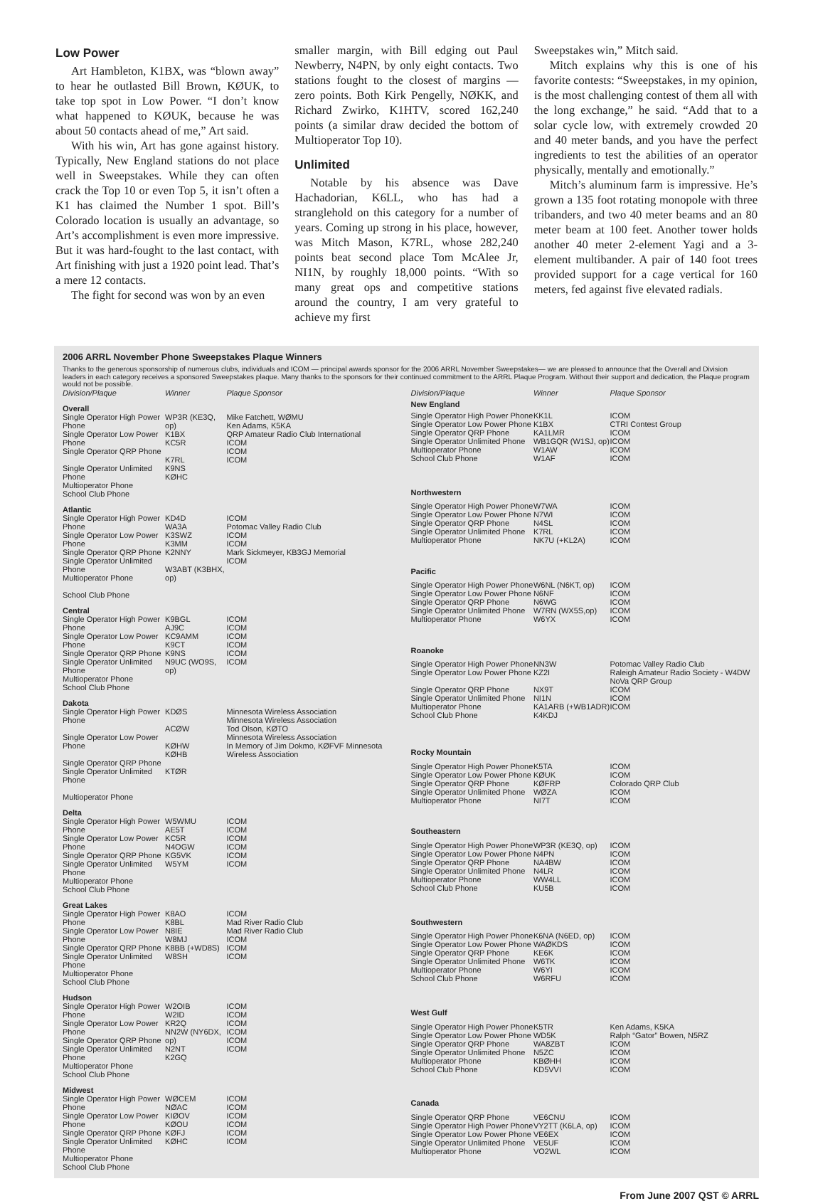Low Power
Art Hambleton, K1BX, was “blown away” to hear he outlasted Bill Brown, KØUK, to take top spot in Low Power. “I don’t know what happened to KØUK, because he was about 50 contacts ahead of me,” Art said.
With his win, Art has gone against history. Typically, New England stations do not place well in Sweepstakes. While they can often crack the Top 10 or even Top 5, it isn’t often a K1 has claimed the Number 1 spot. Bill’s Colorado location is usually an advantage, so Art’s accomplishment is even more impressive. But it was hard-fought to the last contact, with Art finishing with just a 1920 point lead. That’s a mere 12 contacts.
The fight for second was won by an even
smaller margin, with Bill edging out Paul Newberry, N4PN, by only eight contacts. Two stations fought to the closest of margins — zero points. Both Kirk Pengelly, NØKK, and Richard Zwirko, K1HTV, scored 162,240 points (a similar draw decided the bottom of Multioperator Top 10).
Unlimited
Notable by his absence was Dave Hachadorian, K6LL, who has had a stranglehold on this category for a number of years. Coming up strong in his place, however, was Mitch Mason, K7RL, whose 282,240 points beat second place Tom McAlee Jr, NI1N, by roughly 18,000 points. “With so many great ops and competitive stations around the country, I am very grateful to achieve my first
Sweepstakes win,” Mitch said.
Mitch explains why this is one of his favorite contests: “Sweepstakes, in my opinion, is the most challenging contest of them all with the long exchange,” he said. “Add that to a solar cycle low, with extremely crowded 20 and 40 meter bands, and you have the perfect ingredients to test the abilities of an operator physically, mentally and emotionally.”
Mitch’s aluminum farm is impressive. He’s grown a 135 foot rotating monopole with three tribanders, and two 40 meter beams and an 80 meter beam at 100 feet. Another tower holds another 40 meter 2-element Yagi and a 3-element multibander. A pair of 140 foot trees provided support for a cage vertical for 160 meters, fed against five elevated radials.
2006 ARRL November Phone Sweepstakes Plaque Winners
Thanks to the generous sponsorship of numerous clubs, individuals and ICOM — principal awards sponsor for the 2006 ARRL November Sweepstakes— we are pleased to announce that the Overall and Division leaders in each category receives a sponsored Sweepstakes plaque. Many thanks to the sponsors for their continued commitment to the ARRL Plaque Program. Without their support and dedication, the Plaque program would not be possible.
| Division/Plaque | Winner | Plaque Sponsor |
| --- | --- | --- |
| Overall | | |
| Single Operator High Power Phone Single Operator Low Power Phone Single Operator QRP Phone Single Operator Unlimited Phone Multioperator Phone School Club Phone | WP3R (KE3Q, op) K1BX KC5R K7RL K9NS KØHC | Mike Fatchett, WØMU Ken Adams, K5KA QRP Amateur Radio Club International ICOM ICOM ICOM |
| Atlantic | | |
| Single Operator High Power Phone Single Operator Low Power Phone Single Operator QRP Phone Single Operator Unlimited Phone Multioperator Phone School Club Phone | KD4D WA3A K3SWZ K3MM K2NNY W3ABT (K3BHX, op) | ICOM Potomac Valley Radio Club ICOM ICOM Mark Sickmeyer, KB3GJ Memorial ICOM |
| Central | | |
| Single Operator High Power Phone Single Operator Low Power Phone Single Operator QRP Phone Single Operator Unlimited Phone Multioperator Phone School Club Phone | K9BGL AJ9C KC9AMM K9CT K9NS N9UC (WO9S, op) | ICOM ICOM ICOM ICOM ICOM ICOM |
| Dakota | | |
| Single Operator High Power Phone Single Operator Low Power Phone Single Operator QRP Phone Single Operator Unlimited Phone Multioperator Phone | KDØS ACØW KØHW KØHB KTØR | Minnesota Wireless Association Minnesota Wireless Association Tod Olson, KØTO Minnesota Wireless Association In Memory of Jim Dokmo, KØFVF Minnesota Wireless Association |
| Delta | | |
| Single Operator High Power Phone Single Operator Low Power Phone Single Operator QRP Phone Single Operator Unlimited Phone Multioperator Phone School Club Phone | W5WMU AE5T KC5R N4OGW KG5VK W5YM | ICOM ICOM ICOM ICOM ICOM ICOM |
| Great Lakes | | |
| Single Operator High Power Phone Single Operator Low Power Phone Single Operator QRP Phone Single Operator Unlimited Phone Multioperator Phone School Club Phone | K8AO K8BL N8IE W8MJ K8BB (+WD8S) W8SH | ICOM Mad River Radio Club Mad River Radio Club ICOM ICOM ICOM |
| Hudson | | |
| Single Operator High Power Phone Single Operator Low Power Phone Single Operator QRP Phone Single Operator Unlimited Phone Multioperator Phone School Club Phone | W2OIB W2ID KR2Q NN2W (NY6DX, op) N2NT K2GQ | ICOM ICOM ICOM ICOM ICOM ICOM |
| Midwest | | |
| Single Operator High Power Phone Single Operator Low Power Phone Single Operator QRP Phone Single Operator Unlimited Phone Multioperator Phone School Club Phone | WØCEM NØAC KIØOV KØOU KØFJ KØHC | ICOM ICOM ICOM ICOM ICOM ICOM |
| Division/Plaque | Winner | Plaque Sponsor |
| --- | --- | --- |
| New England | | |
| Single Operator High Power Phone Single Operator Low Power Phone Single Operator QRP Phone Single Operator Unlimited Phone Multioperator Phone School Club Phone | KK1L K1BX KA1LMR WB1GQR (W1SJ, op) W1AW W1AF | ICOM CTRI Contest Group ICOM ICOM ICOM ICOM |
| Northwestern | | |
| Single Operator High Power Phone Single Operator Low Power Phone Single Operator QRP Phone Single Operator Unlimited Phone Multioperator Phone | W7WA N7WI N4SL K7RL NK7U (+KL2A) | ICOM ICOM ICOM ICOM ICOM |
| Pacific | | |
| Single Operator High Power Phone Single Operator Low Power Phone Single Operator QRP Phone Single Operator Unlimited Phone Multioperator Phone | W6NL (N6KT, op) N6NF N6WG W7RN (WX5S,op) W6YX | ICOM ICOM ICOM ICOM ICOM |
| Roanoke | | |
| Single Operator High Power Phone Single Operator Low Power Phone Single Operator QRP Phone Single Operator Unlimited Phone Multioperator Phone School Club Phone | NN3W KZ2I NX9T NI1N KA1ARB (+WB1ADR) K4KDJ | Potomac Valley Radio Club Raleigh Amateur Radio Society - W4DW NoVa QRP Group ICOM ICOM ICOM |
| Rocky Mountain | | |
| Single Operator High Power Phone Single Operator Low Power Phone Single Operator QRP Phone Single Operator Unlimited Phone Multioperator Phone | K5TA KØUK KØFRP WØZA NI7T | ICOM ICOM Colorado QRP Club ICOM ICOM |
| Southeastern | | |
| Single Operator High Power Phone Single Operator Low Power Phone Single Operator QRP Phone Single Operator Unlimited Phone Multioperator Phone School Club Phone | WP3R (KE3Q, op) N4PN NA4BW N4LR WW4LL KU5B | ICOM ICOM ICOM ICOM ICOM ICOM |
| Southwestern | | |
| Single Operator High Power Phone Single Operator Low Power Phone Single Operator QRP Phone Single Operator Unlimited Phone Multioperator Phone School Club Phone | K6NA (N6ED, op) WAØKDS KE6K W6TK W6YI W6RFU | ICOM ICOM ICOM ICOM ICOM ICOM |
| West Gulf | | |
| Single Operator High Power Phone Single Operator Low Power Phone Single Operator QRP Phone Single Operator Unlimited Phone Multioperator Phone School Club Phone | K5TR WD5K WA8ZBT N5ZC KBØHH KD5VVI | Ken Adams, K5KA Ralph “Gator” Bowen, N5RZ ICOM ICOM ICOM ICOM |
| Canada | | |
| Single Operator QRP Phone Single Operator High Power Phone Single Operator Low Power Phone Single Operator Unlimited Phone Multioperator Phone | VE6CNU VY2TT (K6LA, op) VE6EX VE5UF VO2WL | ICOM ICOM ICOM ICOM ICOM |
From June 2007 QST © ARRL